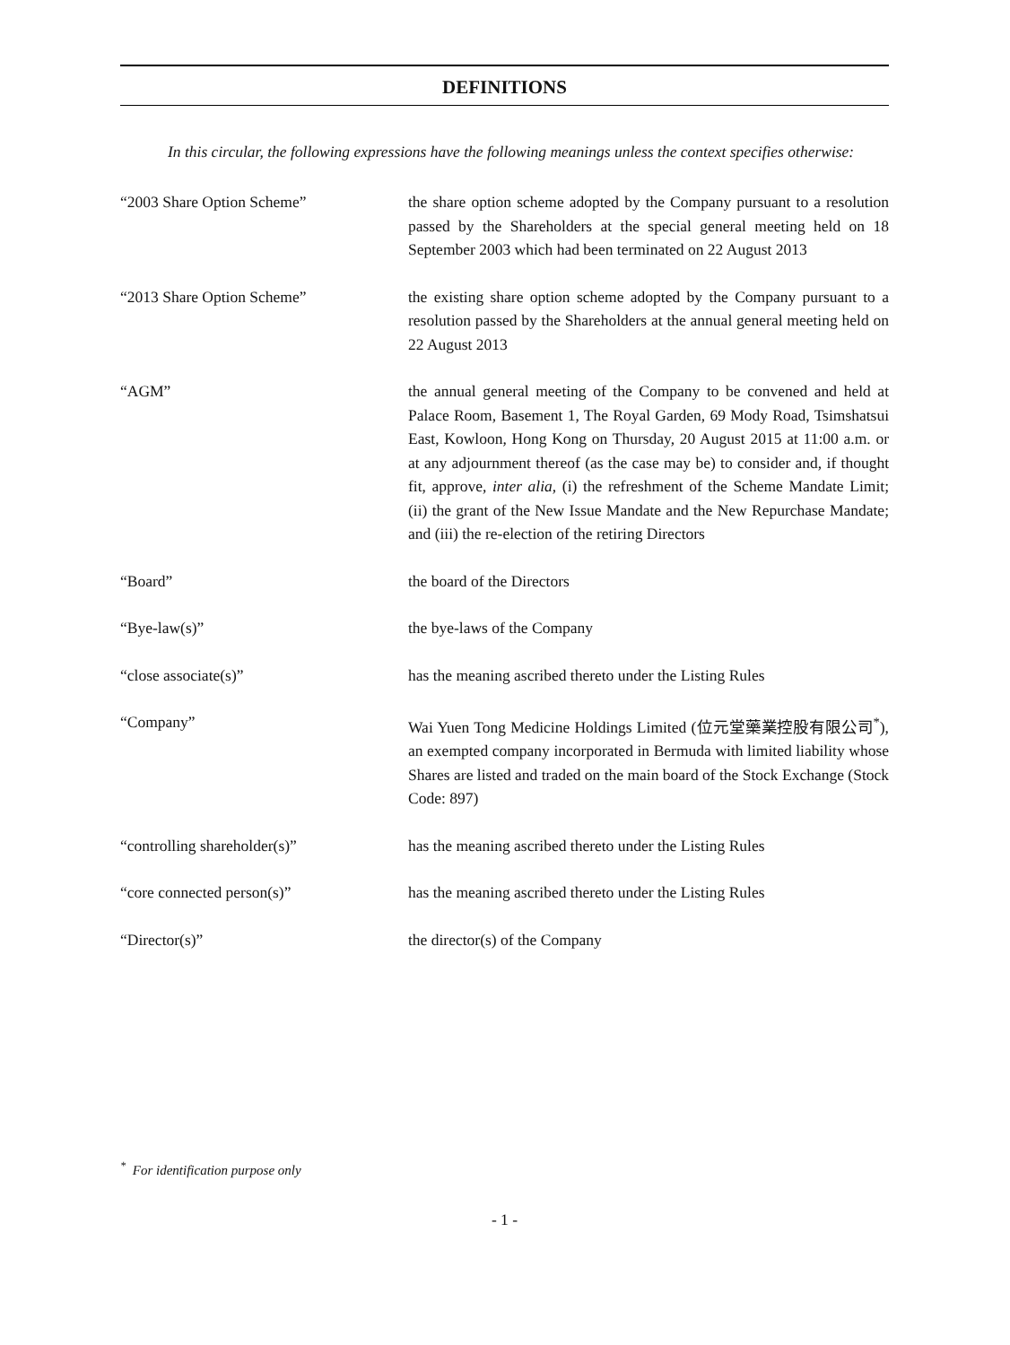DEFINITIONS
In this circular, the following expressions have the following meanings unless the context specifies otherwise:
| “2003 Share Option Scheme” | the share option scheme adopted by the Company pursuant to a resolution passed by the Shareholders at the special general meeting held on 18 September 2003 which had been terminated on 22 August 2013 |
| “2013 Share Option Scheme” | the existing share option scheme adopted by the Company pursuant to a resolution passed by the Shareholders at the annual general meeting held on 22 August 2013 |
| “AGM” | the annual general meeting of the Company to be convened and held at Palace Room, Basement 1, The Royal Garden, 69 Mody Road, Tsimshatsui East, Kowloon, Hong Kong on Thursday, 20 August 2015 at 11:00 a.m. or at any adjournment thereof (as the case may be) to consider and, if thought fit, approve, inter alia , (i) the refreshment of the Scheme Mandate Limit; (ii) the grant of the New Issue Mandate and the New Repurchase Mandate; and (iii) the re-election of the retiring Directors |
| “Board” | the board of the Directors |
| “Bye-law(s)” | the bye-laws of the Company |
| “close associate(s)” | has the meaning ascribed thereto under the Listing Rules |
| “Company” | Wai Yuen Tong Medicine Holdings Limited (位元堂藥業控股有限公司<sup>*</sup>), an exempted company incorporated in Bermuda with limited liability whose Shares are listed and traded on the main board of the Stock Exchange (Stock Code: 897) |
| “controlling shareholder(s)” | has the meaning ascribed thereto under the Listing Rules |
| “core connected person(s)” | has the meaning ascribed thereto under the Listing Rules |
| “Director(s)” | the director(s) of the Company |
<sup>*</sup> For identification purpose only
- 1 -